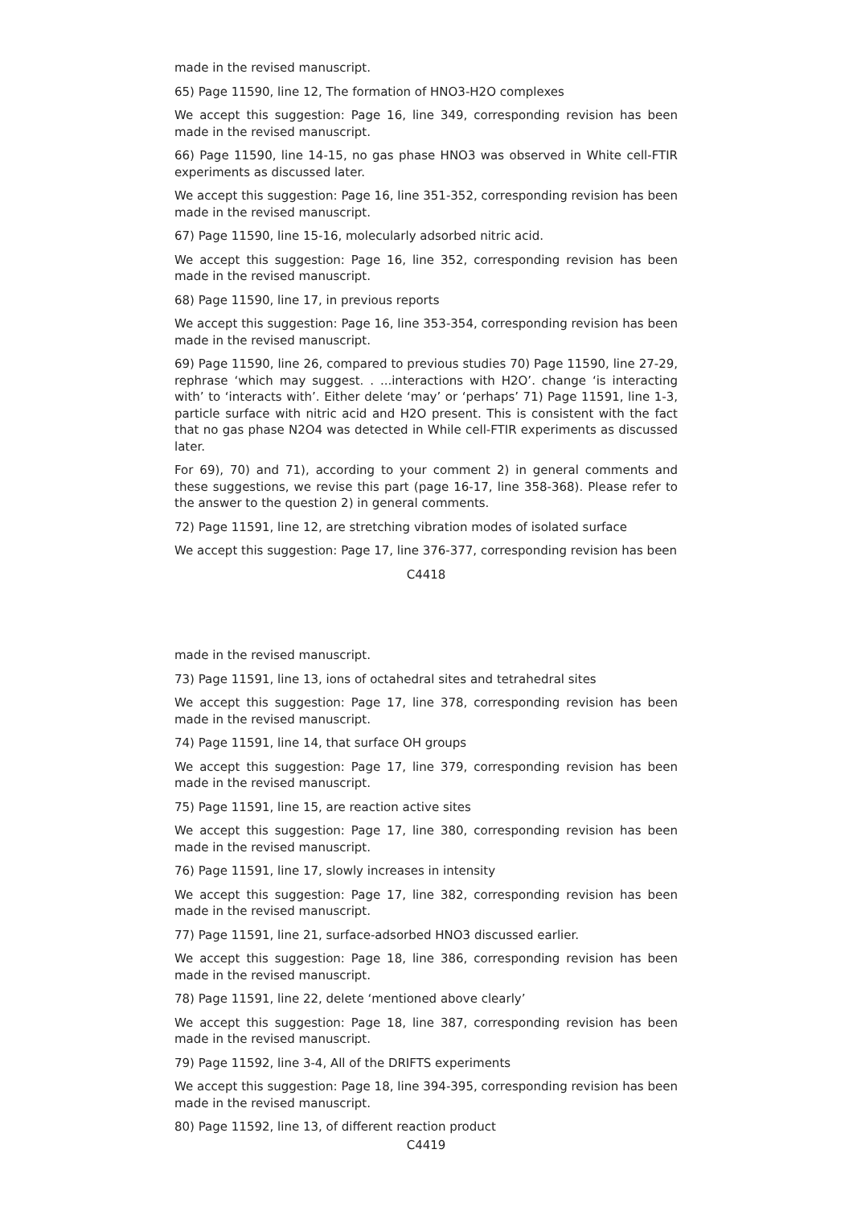made in the revised manuscript.
65) Page 11590, line 12, The formation of HNO3-H2O complexes
We accept this suggestion: Page 16, line 349, corresponding revision has been made in the revised manuscript.
66) Page 11590, line 14-15, no gas phase HNO3 was observed in White cell-FTIR experiments as discussed later.
We accept this suggestion: Page 16, line 351-352, corresponding revision has been made in the revised manuscript.
67) Page 11590, line 15-16, molecularly adsorbed nitric acid.
We accept this suggestion: Page 16, line 352, corresponding revision has been made in the revised manuscript.
68) Page 11590, line 17, in previous reports
We accept this suggestion: Page 16, line 353-354, corresponding revision has been made in the revised manuscript.
69) Page 11590, line 26, compared to previous studies 70) Page 11590, line 27-29, rephrase ‘which may suggest. . ...interactions with H2O’. change ‘is interacting with’ to ‘interacts with’. Either delete ‘may’ or ‘perhaps’ 71) Page 11591, line 1-3, particle surface with nitric acid and H2O present. This is consistent with the fact that no gas phase N2O4 was detected in While cell-FTIR experiments as discussed later.
For 69), 70) and 71), according to your comment 2) in general comments and these suggestions, we revise this part (page 16-17, line 358-368). Please refer to the answer to the question 2) in general comments.
72) Page 11591, line 12, are stretching vibration modes of isolated surface
We accept this suggestion: Page 17, line 376-377, corresponding revision has been
C4418
made in the revised manuscript.
73) Page 11591, line 13, ions of octahedral sites and tetrahedral sites
We accept this suggestion: Page 17, line 378, corresponding revision has been made in the revised manuscript.
74) Page 11591, line 14, that surface OH groups
We accept this suggestion: Page 17, line 379, corresponding revision has been made in the revised manuscript.
75) Page 11591, line 15, are reaction active sites
We accept this suggestion: Page 17, line 380, corresponding revision has been made in the revised manuscript.
76) Page 11591, line 17, slowly increases in intensity
We accept this suggestion: Page 17, line 382, corresponding revision has been made in the revised manuscript.
77) Page 11591, line 21, surface-adsorbed HNO3 discussed earlier.
We accept this suggestion: Page 18, line 386, corresponding revision has been made in the revised manuscript.
78) Page 11591, line 22, delete ‘mentioned above clearly’
We accept this suggestion: Page 18, line 387, corresponding revision has been made in the revised manuscript.
79) Page 11592, line 3-4, All of the DRIFTS experiments
We accept this suggestion: Page 18, line 394-395, corresponding revision has been made in the revised manuscript.
80) Page 11592, line 13, of different reaction product
C4419